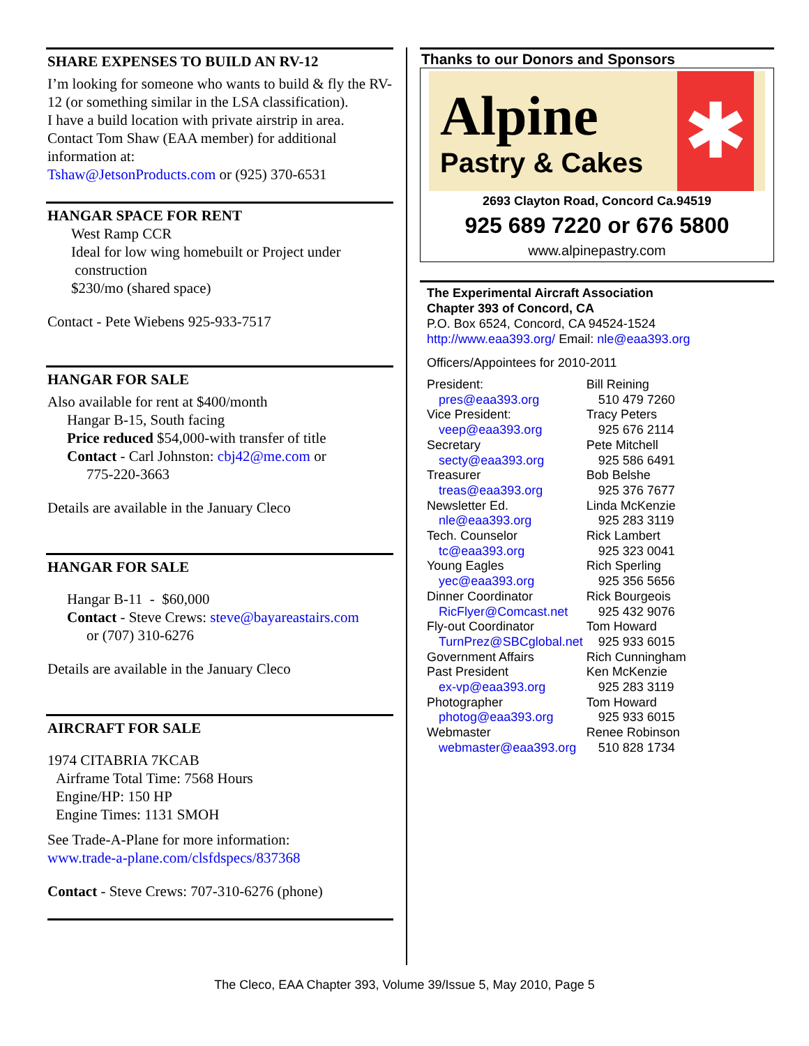SHARE EXPENSES TO BUILD AN RV-12
I’m looking for someone who wants to build & fly the RV-12 (or something similar in the LSA classification).
I have a build location with private airstrip in area. Contact Tom Shaw (EAA member) for additional information at:
Tshaw@JetsonProducts.com or (925) 370-6531
HANGAR SPACE FOR RENT
West Ramp CCR
Ideal for low wing homebuilt or Project under
construction
$230/mo (shared space)
Contact - Pete Wiebens 925-933-7517
HANGAR FOR SALE
Also available for rent at $400/month
Hangar B-15, South facing
Price reduced $54,000-with transfer of title
Contact - Carl Johnston: cbj42@me.com or
775-220-3663
Details are available in the January Cleco
HANGAR FOR SALE
Hangar B-11 - $60,000
Contact - Steve Crews: steve@bayareastairs.com
or (707) 310-6276
Details are available in the January Cleco
AIRCRAFT FOR SALE
1974 CITABRIA 7KCAB
Airframe Total Time: 7568 Hours
Engine/HP: 150 HP
Engine Times: 1131 SMOH
See Trade-A-Plane for more information:
www.trade-a-plane.com/clsfdspecs/837368
Contact - Steve Crews: 707-310-6276 (phone)
Thanks to our Donors and Sponsors
Alpine
Pastry & Cakes
✱
2693 Clayton Road, Concord Ca.94519
925 689 7220 or 676 5800
www.alpinepastry.com
The Experimental Aircraft Association
Chapter 393 of Concord, CA
P.O. Box 6524, Concord, CA 94524-1524
http://www.eaa393.org/ Email: nle@eaa393.org
Officers/Appointees for 2010-2011
| President: | Bill Reining |
| pres@eaa393.org | 510 479 7260 |
| Vice President: | Tracy Peters |
| veep@eaa393.org | 925 676 2114 |
| Secretary | Pete Mitchell |
| secty@eaa393.org | 925 586 6491 |
| Treasurer | Bob Belshe |
| treas@eaa393.org | 925 376 7677 |
| Newsletter Ed. | Linda McKenzie |
| nle@eaa393.org | 925 283 3119 |
| Tech. Counselor | Rick Lambert |
| tc@eaa393.org | 925 323 0041 |
| Young Eagles | Rich Sperling |
| yec@eaa393.org | 925 356 5656 |
| Dinner Coordinator | Rick Bourgeois |
| RicFlyer@Comcast.net | 925 432 9076 |
| Fly-out Coordinator | Tom Howard |
| TurnPrez@SBCglobal.net | 925 933 6015 |
| Government Affairs | Rich Cunningham |
| Past President | Ken McKenzie |
| ex-vp@eaa393.org | 925 283 3119 |
| Photographer | Tom Howard |
| photog@eaa393.org | 925 933 6015 |
| Webmaster | Renee Robinson |
| webmaster@eaa393.org | 510 828 1734 |
The Cleco, EAA Chapter 393, Volume 39/Issue 5, May 2010, Page 5